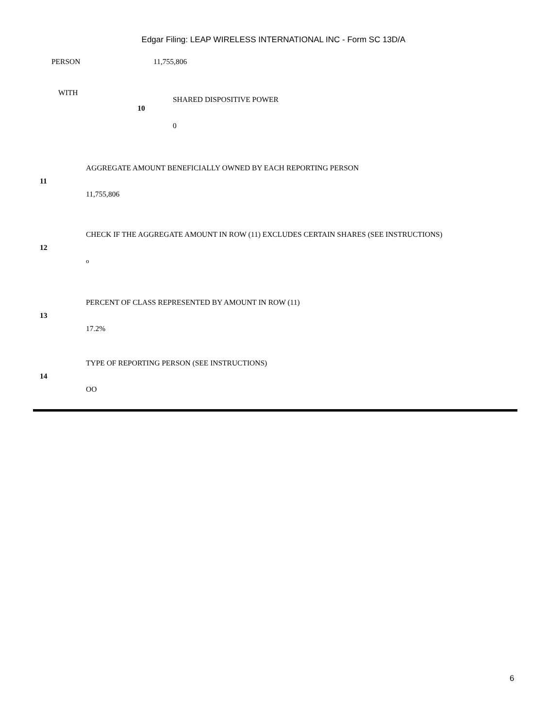Edgar Filing: LEAP WIRELESS INTERNATIONAL INC - Form SC 13D/A
| PERSON | 11,755,806 |
| WITH | 10 SHARED DISPOSITIVE POWER 0 |
| 11 | AGGREGATE AMOUNT BENEFICIALLY OWNED BY EACH REPORTING PERSON 11,755,806 |
| 12 | CHECK IF THE AGGREGATE AMOUNT IN ROW (11) EXCLUDES CERTAIN SHARES (SEE INSTRUCTIONS) o |
| 13 | PERCENT OF CLASS REPRESENTED BY AMOUNT IN ROW (11) 17.2% |
| 14 | TYPE OF REPORTING PERSON (SEE INSTRUCTIONS) OO |
6